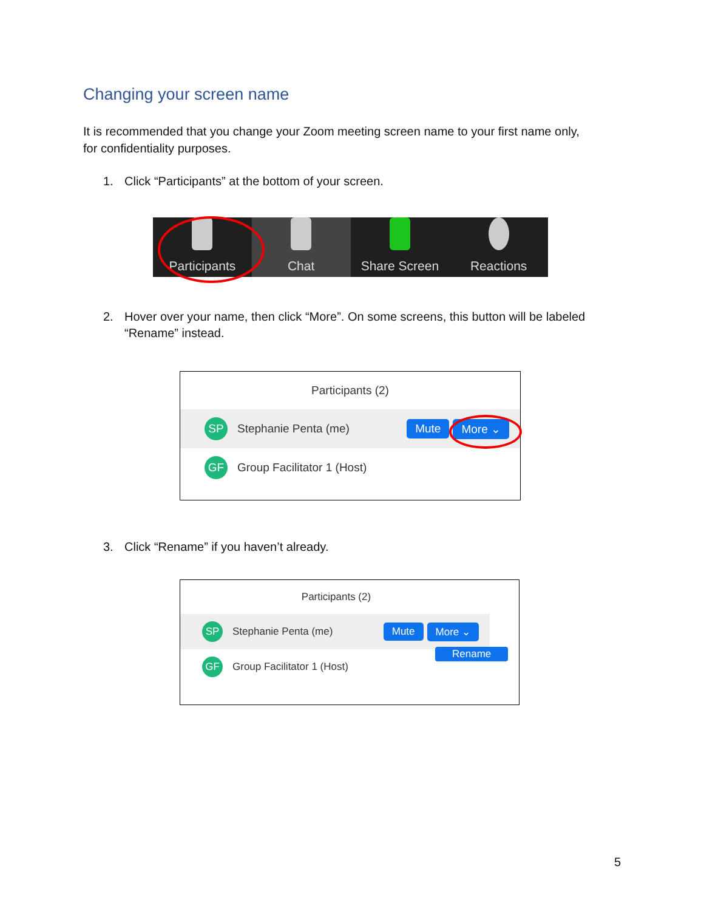Changing your screen name
It is recommended that you change your Zoom meeting screen name to your first name only,
for confidentiality purposes.
1. Click “Participants” at the bottom of your screen.
Participants Chat Share Screen Reactions
2. Hover over your name, then click “More”. On some screens, this button will be labeled
“Rename” instead.
Participants (2)
SP
Stephanie Penta (me)
Mute More ⌄
GF
Group Facilitator 1 (Host)
3. Click “Rename” if you haven’t already.
Participants (2)
SP
Stephanie Penta (me)
Mute More ⌄
Rename
GF
Group Facilitator 1 (Host)
5